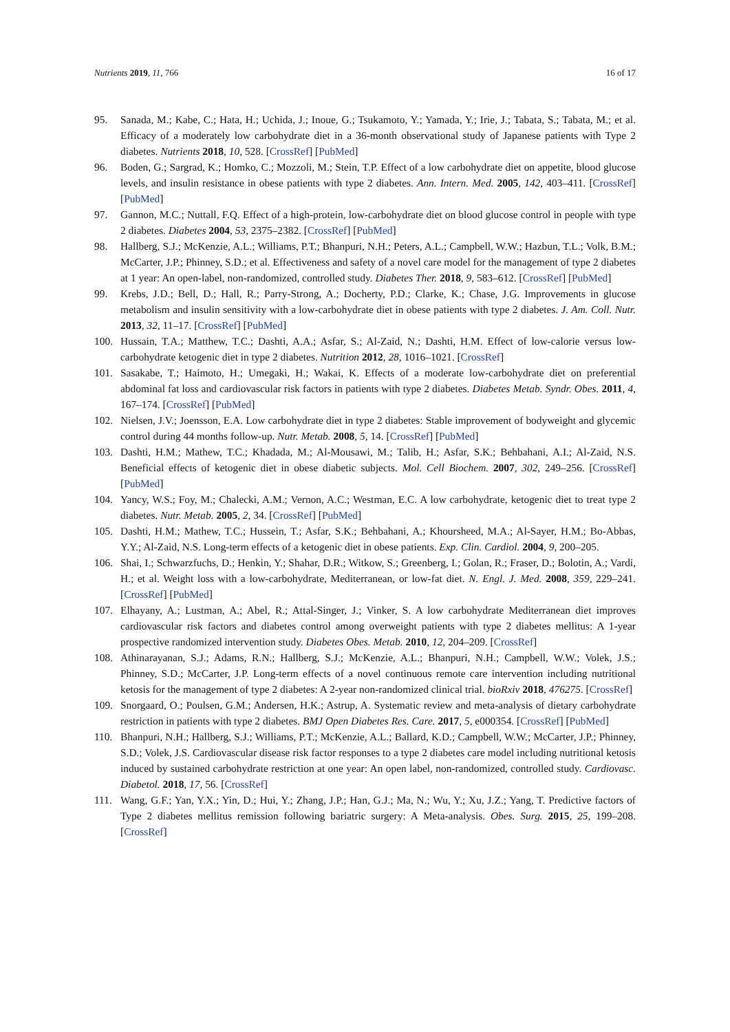Nutrients 2019, 11, 766 16 of 17
95. Sanada, M.; Kabe, C.; Hata, H.; Uchida, J.; Inoue, G.; Tsukamoto, Y.; Yamada, Y.; Irie, J.; Tabata, S.; Tabata, M.; et al. Efficacy of a moderately low carbohydrate diet in a 36-month observational study of Japanese patients with Type 2 diabetes. Nutrients 2018, 10, 528. [CrossRef] [PubMed]
96. Boden, G.; Sargrad, K.; Homko, C.; Mozzoli, M.; Stein, T.P. Effect of a low carbohydrate diet on appetite, blood glucose levels, and insulin resistance in obese patients with type 2 diabetes. Ann. Intern. Med. 2005, 142, 403–411. [CrossRef] [PubMed]
97. Gannon, M.C.; Nuttall, F.Q. Effect of a high-protein, low-carbohydrate diet on blood glucose control in people with type 2 diabetes. Diabetes 2004, 53, 2375–2382. [CrossRef] [PubMed]
98. Hallberg, S.J.; McKenzie, A.L.; Williams, P.T.; Bhanpuri, N.H.; Peters, A.L.; Campbell, W.W.; Hazbun, T.L.; Volk, B.M.; McCarter, J.P.; Phinney, S.D.; et al. Effectiveness and safety of a novel care model for the management of type 2 diabetes at 1 year: An open-label, non-randomized, controlled study. Diabetes Ther. 2018, 9, 583–612. [CrossRef] [PubMed]
99. Krebs, J.D.; Bell, D.; Hall, R.; Parry-Strong, A.; Docherty, P.D.; Clarke, K.; Chase, J.G. Improvements in glucose metabolism and insulin sensitivity with a low-carbohydrate diet in obese patients with type 2 diabetes. J. Am. Coll. Nutr. 2013, 32, 11–17. [CrossRef] [PubMed]
100. Hussain, T.A.; Matthew, T.C.; Dashti, A.A.; Asfar, S.; Al-Zaid, N.; Dashti, H.M. Effect of low-calorie versus low-carbohydrate ketogenic diet in type 2 diabetes. Nutrition 2012, 28, 1016–1021. [CrossRef]
101. Sasakabe, T.; Haimoto, H.; Umegaki, H.; Wakai, K. Effects of a moderate low-carbohydrate diet on preferential abdominal fat loss and cardiovascular risk factors in patients with type 2 diabetes. Diabetes Metab. Syndr. Obes. 2011, 4, 167–174. [CrossRef] [PubMed]
102. Nielsen, J.V.; Joensson, E.A. Low carbohydrate diet in type 2 diabetes: Stable improvement of bodyweight and glycemic control during 44 months follow-up. Nutr. Metab. 2008, 5, 14. [CrossRef] [PubMed]
103. Dashti, H.M.; Mathew, T.C.; Khadada, M.; Al-Mousawi, M.; Talib, H.; Asfar, S.K.; Behbahani, A.I.; Al-Zaid, N.S. Beneficial effects of ketogenic diet in obese diabetic subjects. Mol. Cell Biochem. 2007, 302, 249–256. [CrossRef] [PubMed]
104. Yancy, W.S.; Foy, M.; Chalecki, A.M.; Vernon, A.C.; Westman, E.C. A low carbohydrate, ketogenic diet to treat type 2 diabetes. Nutr. Metab. 2005, 2, 34. [CrossRef] [PubMed]
105. Dashti, H.M.; Mathew, T.C.; Hussein, T.; Asfar, S.K.; Behbahani, A.; Khoursheed, M.A.; Al-Sayer, H.M.; Bo-Abbas, Y.Y.; Al-Zaid, N.S. Long-term effects of a ketogenic diet in obese patients. Exp. Clin. Cardiol. 2004, 9, 200–205.
106. Shai, I.; Schwarzfuchs, D.; Henkin, Y.; Shahar, D.R.; Witkow, S.; Greenberg, I.; Golan, R.; Fraser, D.; Bolotin, A.; Vardi, H.; et al. Weight loss with a low-carbohydrate, Mediterranean, or low-fat diet. N. Engl. J. Med. 2008, 359, 229–241. [CrossRef] [PubMed]
107. Elhayany, A.; Lustman, A.; Abel, R.; Attal-Singer, J.; Vinker, S. A low carbohydrate Mediterranean diet improves cardiovascular risk factors and diabetes control among overweight patients with type 2 diabetes mellitus: A 1-year prospective randomized intervention study. Diabetes Obes. Metab. 2010, 12, 204–209. [CrossRef]
108. Athinarayanan, S.J.; Adams, R.N.; Hallberg, S.J.; McKenzie, A.L.; Bhanpuri, N.H.; Campbell, W.W.; Volek, J.S.; Phinney, S.D.; McCarter, J.P. Long-term effects of a novel continuous remote care intervention including nutritional ketosis for the management of type 2 diabetes: A 2-year non-randomized clinical trial. bioRxiv 2018, 476275. [CrossRef]
109. Snorgaard, O.; Poulsen, G.M.; Andersen, H.K.; Astrup, A. Systematic review and meta-analysis of dietary carbohydrate restriction in patients with type 2 diabetes. BMJ Open Diabetes Res. Care. 2017, 5, e000354. [CrossRef] [PubMed]
110. Bhanpuri, N.H.; Hallberg, S.J.; Williams, P.T.; McKenzie, A.L.; Ballard, K.D.; Campbell, W.W.; McCarter, J.P.; Phinney, S.D.; Volek, J.S. Cardiovascular disease risk factor responses to a type 2 diabetes care model including nutritional ketosis induced by sustained carbohydrate restriction at one year: An open label, non-randomized, controlled study. Cardiovasc. Diabetol. 2018, 17, 56. [CrossRef]
111. Wang, G.F.; Yan, Y.X.; Yin, D.; Hui, Y.; Zhang, J.P.; Han, G.J.; Ma, N.; Wu, Y.; Xu, J.Z.; Yang, T. Predictive factors of Type 2 diabetes mellitus remission following bariatric surgery: A Meta-analysis. Obes. Surg. 2015, 25, 199–208. [CrossRef]